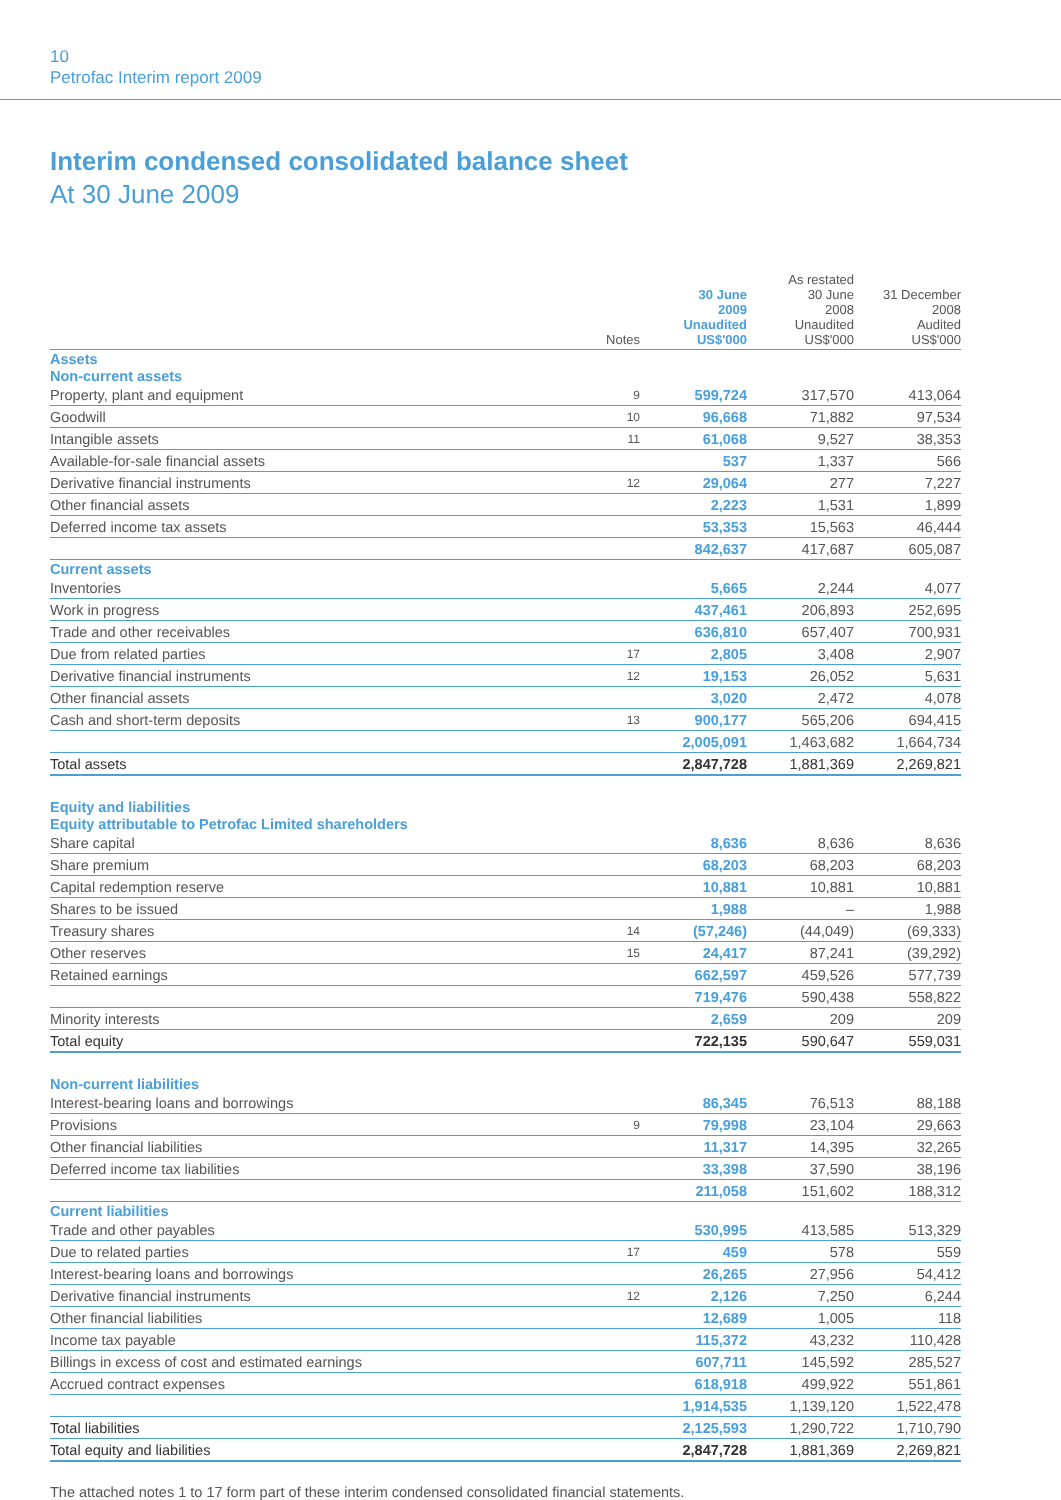10
Petrofac Interim report 2009
Interim condensed consolidated balance sheet
At 30 June 2009
| | Notes | 30 June 2009 Unaudited US$'000 | As restated 30 June 2008 Unaudited US$'000 | 31 December 2008 Audited US$'000 |
| --- | --- | --- | --- | --- |
| Assets | | | | |
| Non-current assets | | | | |
| Property, plant and equipment | 9 | 599,724 | 317,570 | 413,064 |
| Goodwill | 10 | 96,668 | 71,882 | 97,534 |
| Intangible assets | 11 | 61,068 | 9,527 | 38,353 |
| Available-for-sale financial assets | | 537 | 1,337 | 566 |
| Derivative financial instruments | 12 | 29,064 | 277 | 7,227 |
| Other financial assets | | 2,223 | 1,531 | 1,899 |
| Deferred income tax assets | | 53,353 | 15,563 | 46,444 |
| | | 842,637 | 417,687 | 605,087 |
| Current assets | | | | |
| Inventories | | 5,665 | 2,244 | 4,077 |
| Work in progress | | 437,461 | 206,893 | 252,695 |
| Trade and other receivables | | 636,810 | 657,407 | 700,931 |
| Due from related parties | 17 | 2,805 | 3,408 | 2,907 |
| Derivative financial instruments | 12 | 19,153 | 26,052 | 5,631 |
| Other financial assets | | 3,020 | 2,472 | 4,078 |
| Cash and short-term deposits | 13 | 900,177 | 565,206 | 694,415 |
| | | 2,005,091 | 1,463,682 | 1,664,734 |
| Total assets | | 2,847,728 | 1,881,369 | 2,269,821 |
| Equity and liabilities | | | | |
| Equity attributable to Petrofac Limited shareholders | | | | |
| Share capital | | 8,636 | 8,636 | 8,636 |
| Share premium | | 68,203 | 68,203 | 68,203 |
| Capital redemption reserve | | 10,881 | 10,881 | 10,881 |
| Shares to be issued | | 1,988 | – | 1,988 |
| Treasury shares | 14 | (57,246) | (44,049) | (69,333) |
| Other reserves | 15 | 24,417 | 87,241 | (39,292) |
| Retained earnings | | 662,597 | 459,526 | 577,739 |
| | | 719,476 | 590,438 | 558,822 |
| Minority interests | | 2,659 | 209 | 209 |
| Total equity | | 722,135 | 590,647 | 559,031 |
| Non-current liabilities | | | | |
| Interest-bearing loans and borrowings | | 86,345 | 76,513 | 88,188 |
| Provisions | 9 | 79,998 | 23,104 | 29,663 |
| Other financial liabilities | | 11,317 | 14,395 | 32,265 |
| Deferred income tax liabilities | | 33,398 | 37,590 | 38,196 |
| | | 211,058 | 151,602 | 188,312 |
| Current liabilities | | | | |
| Trade and other payables | | 530,995 | 413,585 | 513,329 |
| Due to related parties | 17 | 459 | 578 | 559 |
| Interest-bearing loans and borrowings | | 26,265 | 27,956 | 54,412 |
| Derivative financial instruments | 12 | 2,126 | 7,250 | 6,244 |
| Other financial liabilities | | 12,689 | 1,005 | 118 |
| Income tax payable | | 115,372 | 43,232 | 110,428 |
| Billings in excess of cost and estimated earnings | | 607,711 | 145,592 | 285,527 |
| Accrued contract expenses | | 618,918 | 499,922 | 551,861 |
| | | 1,914,535 | 1,139,120 | 1,522,478 |
| Total liabilities | | 2,125,593 | 1,290,722 | 1,710,790 |
| Total equity and liabilities | | 2,847,728 | 1,881,369 | 2,269,821 |
The attached notes 1 to 17 form part of these interim condensed consolidated financial statements.